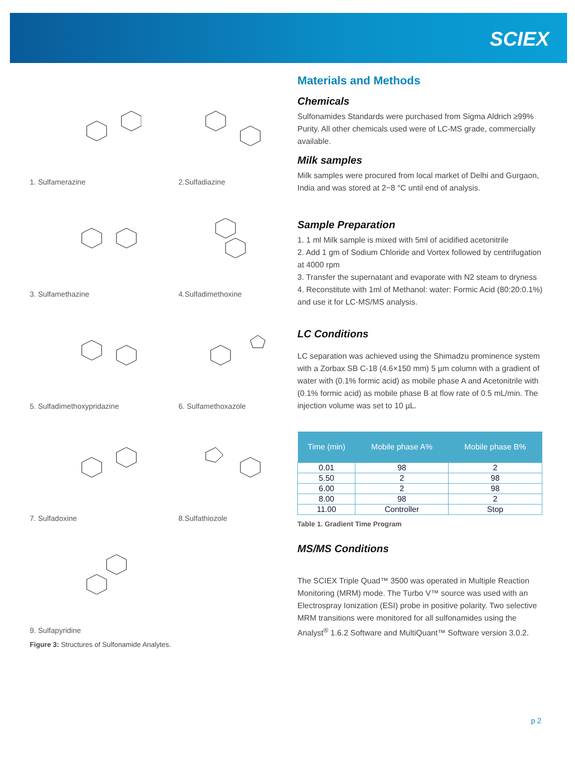SCIEX
1. Sulfamerazine
2.Sulfadiazine
3. Sulfamethazine
4.Sulfadimethoxine
5. Sulfadimethoxypridazine
6. Sulfamethoxazole
7. Sulfadoxine
8.Sulfathiozole
9. Sulfapyridine
Figure 3: Structures of Sulfonamide Analytes.
Materials and Methods
Chemicals
Sulfonamides Standards were purchased from Sigma Aldrich ≥99% Purity. All other chemicals used were of LC-MS grade, commercially available.
Milk samples
Milk samples were procured from local market of Delhi and Gurgaon, India and was stored at 2−8 °C until end of analysis.
Sample Preparation
1. 1 ml Milk sample is mixed with 5ml of acidified acetonitrile
2. Add 1 gm of Sodium Chloride and Vortex followed by centrifugation at 4000 rpm
3. Transfer the supernatant and evaporate with N2 steam to dryness
4. Reconstitute with 1ml of Methanol: water: Formic Acid (80:20:0.1%) and use it for LC-MS/MS analysis.
LC Conditions
LC separation was achieved using the Shimadzu prominence system with a Zorbax SB C-18 (4.6×150 mm) 5 µm column with a gradient of water with (0.1% formic acid) as mobile phase A and Acetonitrile with (0.1% formic acid) as mobile phase B at flow rate of 0.5 mL/min. The injection volume was set to 10 µL.
| Time (min) | Mobile phase A% | Mobile phase B% |
| --- | --- | --- |
| 0.01 | 98 | 2 |
| 5.50 | 2 | 98 |
| 6.00 | 2 | 98 |
| 8.00 | 98 | 2 |
| 11.00 | Controller | Stop |
Table 1. Gradient Time Program
MS/MS Conditions
The SCIEX Triple Quad™ 3500 was operated in Multiple Reaction Monitoring (MRM) mode. The Turbo V™ source was used with an Electrospray Ionization (ESI) probe in positive polarity. Two selective MRM transitions were monitored for all sulfonamides using the Analyst<sup>®</sup> 1.6.2 Software and MultiQuant™ Software version 3.0.2.
p 2